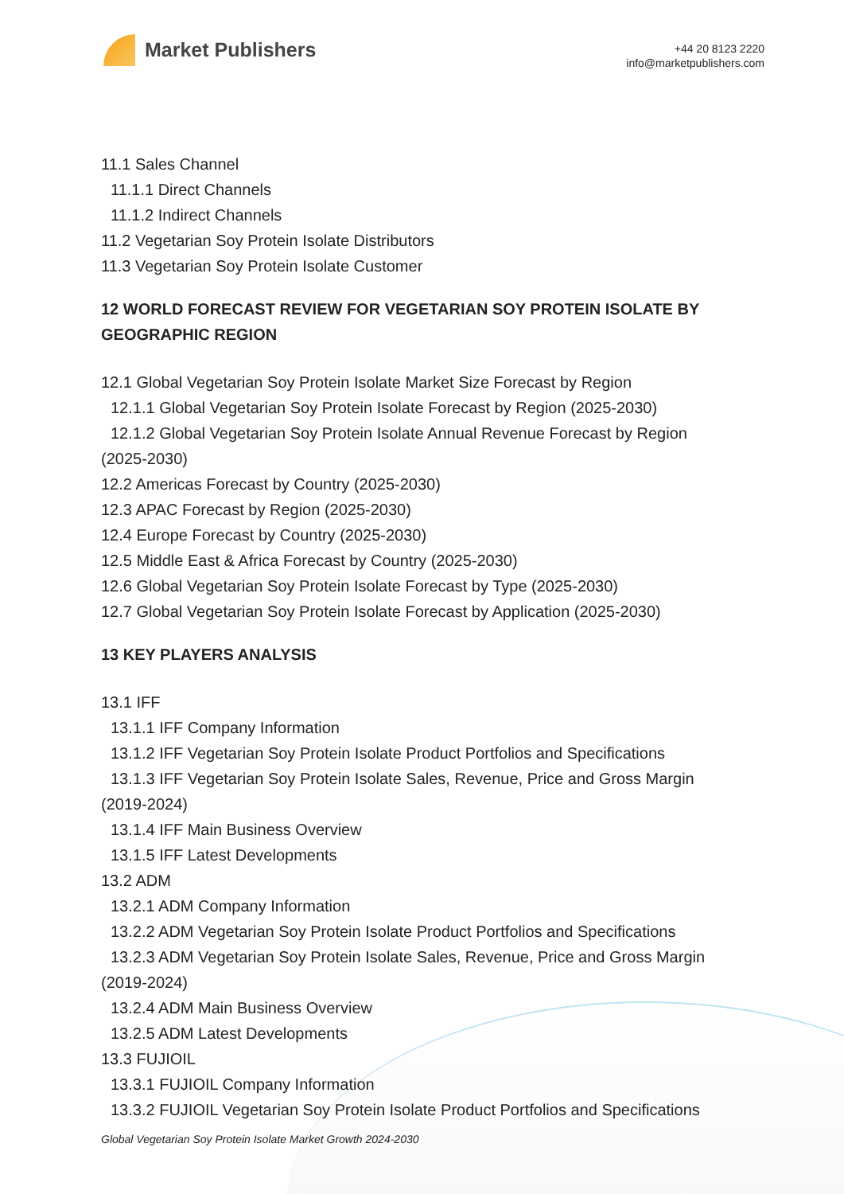Market Publishers
+44 20 8123 2220
info@marketpublishers.com
11.1 Sales Channel
11.1.1 Direct Channels
11.1.2 Indirect Channels
11.2 Vegetarian Soy Protein Isolate Distributors
11.3 Vegetarian Soy Protein Isolate Customer
12 WORLD FORECAST REVIEW FOR VEGETARIAN SOY PROTEIN ISOLATE BY GEOGRAPHIC REGION
12.1 Global Vegetarian Soy Protein Isolate Market Size Forecast by Region
12.1.1 Global Vegetarian Soy Protein Isolate Forecast by Region (2025-2030)
12.1.2 Global Vegetarian Soy Protein Isolate Annual Revenue Forecast by Region
(2025-2030)
12.2 Americas Forecast by Country (2025-2030)
12.3 APAC Forecast by Region (2025-2030)
12.4 Europe Forecast by Country (2025-2030)
12.5 Middle East & Africa Forecast by Country (2025-2030)
12.6 Global Vegetarian Soy Protein Isolate Forecast by Type (2025-2030)
12.7 Global Vegetarian Soy Protein Isolate Forecast by Application (2025-2030)
13 KEY PLAYERS ANALYSIS
13.1 IFF
13.1.1 IFF Company Information
13.1.2 IFF Vegetarian Soy Protein Isolate Product Portfolios and Specifications
13.1.3 IFF Vegetarian Soy Protein Isolate Sales, Revenue, Price and Gross Margin
(2019-2024)
13.1.4 IFF Main Business Overview
13.1.5 IFF Latest Developments
13.2 ADM
13.2.1 ADM Company Information
13.2.2 ADM Vegetarian Soy Protein Isolate Product Portfolios and Specifications
13.2.3 ADM Vegetarian Soy Protein Isolate Sales, Revenue, Price and Gross Margin
(2019-2024)
13.2.4 ADM Main Business Overview
13.2.5 ADM Latest Developments
13.3 FUJIOIL
13.3.1 FUJIOIL Company Information
13.3.2 FUJIOIL Vegetarian Soy Protein Isolate Product Portfolios and Specifications
Global Vegetarian Soy Protein Isolate Market Growth 2024-2030